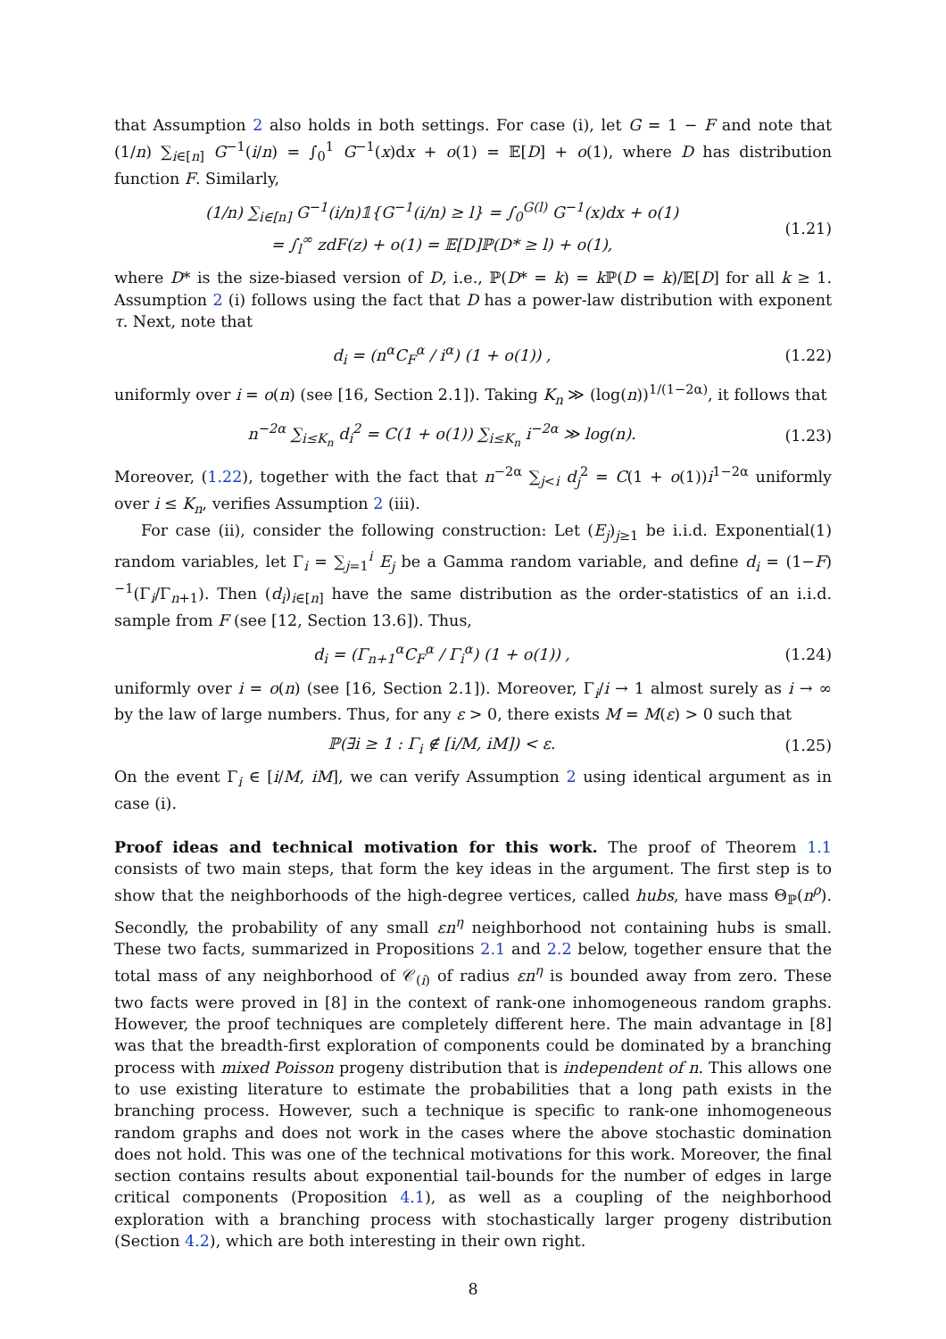that Assumption 2 also holds in both settings. For case (i), let G = 1 − F and note that (1/n) ∑<sub>i∈[n]</sub> G<sup>−1</sup>(i/n) = ∫<sub>0</sub><sup>1</sup> G<sup>−1</sup>(x)dx + o(1) = 𝔼[D] + o(1), where D has distribution function F. Similarly,
(1/n) ∑<sub>i∈[n]</sub> G<sup>−1</sup>(i/n)𝟙{G<sup>−1</sup>(i/n) ≥ l} = ∫<sub>0</sub><sup>G(l)</sup> G<sup>−1</sup>(x)dx + o(1)
= ∫<sub>l</sub><sup>∞</sup> zdF(z) + o(1) = 𝔼[D]ℙ(D* ≥ l) + o(1),
(1.21)
where D* is the size-biased version of D, i.e., ℙ(D* = k) = k ℙ(D = k)/𝔼[D] for all k ≥ 1. Assumption 2 (i) follows using the fact that D has a power-law distribution with exponent τ. Next, note that
d<sub>i</sub> = (n<sup>α</sup>C<sub>F</sub><sup>α</sup> / i<sup>α</sup>) (1 + o(1)) , (1.22)
uniformly over i = o(n) (see [16, Section 2.1]). Taking K<sub>n</sub> ≫ (log(n))<sup>1/(1−2α)</sup>, it follows that
n<sup>−2α</sup> ∑<sub>i≤K<sub>n</sub></sub> d<sub>i</sub><sup>2</sup> = C(1 + o(1)) ∑<sub>i≤K<sub>n</sub></sub> i<sup>−2α</sup> ≫ log(n).
(1.23)
Moreover, (1.22), together with the fact that n<sup>−2α</sup> ∑<sub>j<i</sub> d<sub>j</sub><sup>2</sup> = C(1 + o(1))i<sup>1−2α</sup> uniformly over i ≤ K<sub>n</sub>, verifies Assumption 2 (iii).
For case (ii), consider the following construction: Let (E<sub>j</sub>)<sub>j≥1</sub> be i.i.d. Exponential(1) random variables, let Γ<sub>i</sub> = ∑<sub>j=1</sub><sup>i</sup> E<sub>j</sub> be a Gamma random variable, and define d<sub>i</sub> = (1−F)<sup>−1</sup>(Γ<sub>i</sub>/Γ<sub>n+1</sub>). Then (d<sub>i</sub>)<sub>i∈[n]</sub> have the same distribution as the order-statistics of an i.i.d. sample from F (see [12, Section 13.6]). Thus,
d<sub>i</sub> = (Γ<sub>n+1</sub><sup>α</sup>C<sub>F</sub><sup>α</sup> / Γ<sub>i</sub><sup>α</sup>) (1 + o(1)) ,
(1.24)
uniformly over i = o(n) (see [16, Section 2.1]). Moreover, Γ<sub>i</sub>/i → 1 almost surely as i → ∞ by the law of large numbers. Thus, for any ε > 0, there exists M = M(ε) > 0 such that
ℙ(∃i ≥ 1 : Γ<sub>i</sub> ∉ [i/M, iM]) < ε.
(1.25)
On the event Γ<sub>i</sub> ∈ [i/M, iM], we can verify Assumption 2 using identical argument as in case (i).
Proof ideas and technical motivation for this work. The proof of Theorem 1.1 consists of two main steps, that form the key ideas in the argument. The first step is to show that the neighborhoods of the high-degree vertices, called hubs, have mass Θ<sub>ℙ</sub>(n<sup>ρ</sup>). Secondly, the probability of any small εn<sup>η</sup> neighborhood not containing hubs is small. These two facts, summarized in Propositions 2.1 and 2.2 below, together ensure that the total mass of any neighborhood of 𝒞<sub>(i)</sub> of radius εn<sup>η</sup> is bounded away from zero. These two facts were proved in [8] in the context of rank-one inhomogeneous random graphs. However, the proof techniques are completely different here. The main advantage in [8] was that the breadth-first exploration of components could be dominated by a branching process with mixed Poisson progeny distribution that is independent of n. This allows one to use existing literature to estimate the probabilities that a long path exists in the branching process. However, such a technique is specific to rank-one inhomogeneous random graphs and does not work in the cases where the above stochastic domination does not hold. This was one of the technical motivations for this work. Moreover, the final section contains results about exponential tail-bounds for the number of edges in large critical components (Proposition 4.1), as well as a coupling of the neighborhood exploration with a branching process with stochastically larger progeny distribution (Section 4.2), which are both interesting in their own right.
8